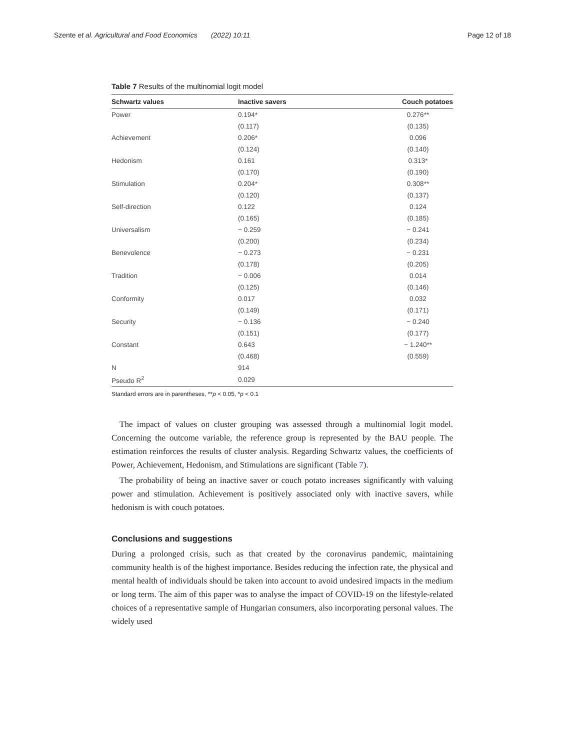Szente et al. Agricultural and Food Economics (2022) 10:11
Page 12 of 18
Table 7 Results of the multinomial logit model
| Schwartz values | Inactive savers | Couch potatoes |
| --- | --- | --- |
| Power | 0.194* | 0.276** |
| | (0.117) | (0.135) |
| Achievement | 0.206* | 0.096 |
| | (0.124) | (0.140) |
| Hedonism | 0.161 | 0.313* |
| | (0.170) | (0.190) |
| Stimulation | 0.204* | 0.308** |
| | (0.120) | (0.137) |
| Self-direction | 0.122 | 0.124 |
| | (0.165) | (0.185) |
| Universalism | − 0.259 | − 0.241 |
| | (0.200) | (0.234) |
| Benevolence | − 0.273 | − 0.231 |
| | (0.178) | (0.205) |
| Tradition | − 0.006 | 0.014 |
| | (0.125) | (0.146) |
| Conformity | 0.017 | 0.032 |
| | (0.149) | (0.171) |
| Security | − 0.136 | − 0.240 |
| | (0.151) | (0.177) |
| Constant | 0.643 | − 1.240** |
| | (0.468) | (0.559) |
| N | 914 | |
| Pseudo R<sup>2</sup> | 0.029 | |
Standard errors are in parentheses, **p < 0.05, *p < 0.1
The impact of values on cluster grouping was assessed through a multinomial logit model. Concerning the outcome variable, the reference group is represented by the BAU people. The estimation reinforces the results of cluster analysis. Regarding Schwartz values, the coefficients of Power, Achievement, Hedonism, and Stimulations are significant (Table 7).
The probability of being an inactive saver or couch potato increases significantly with valuing power and stimulation. Achievement is positively associated only with inactive savers, while hedonism is with couch potatoes.
Conclusions and suggestions
During a prolonged crisis, such as that created by the coronavirus pandemic, maintaining community health is of the highest importance. Besides reducing the infection rate, the physical and mental health of individuals should be taken into account to avoid undesired impacts in the medium or long term. The aim of this paper was to analyse the impact of COVID-19 on the lifestyle-related choices of a representative sample of Hungarian consumers, also incorporating personal values. The widely used